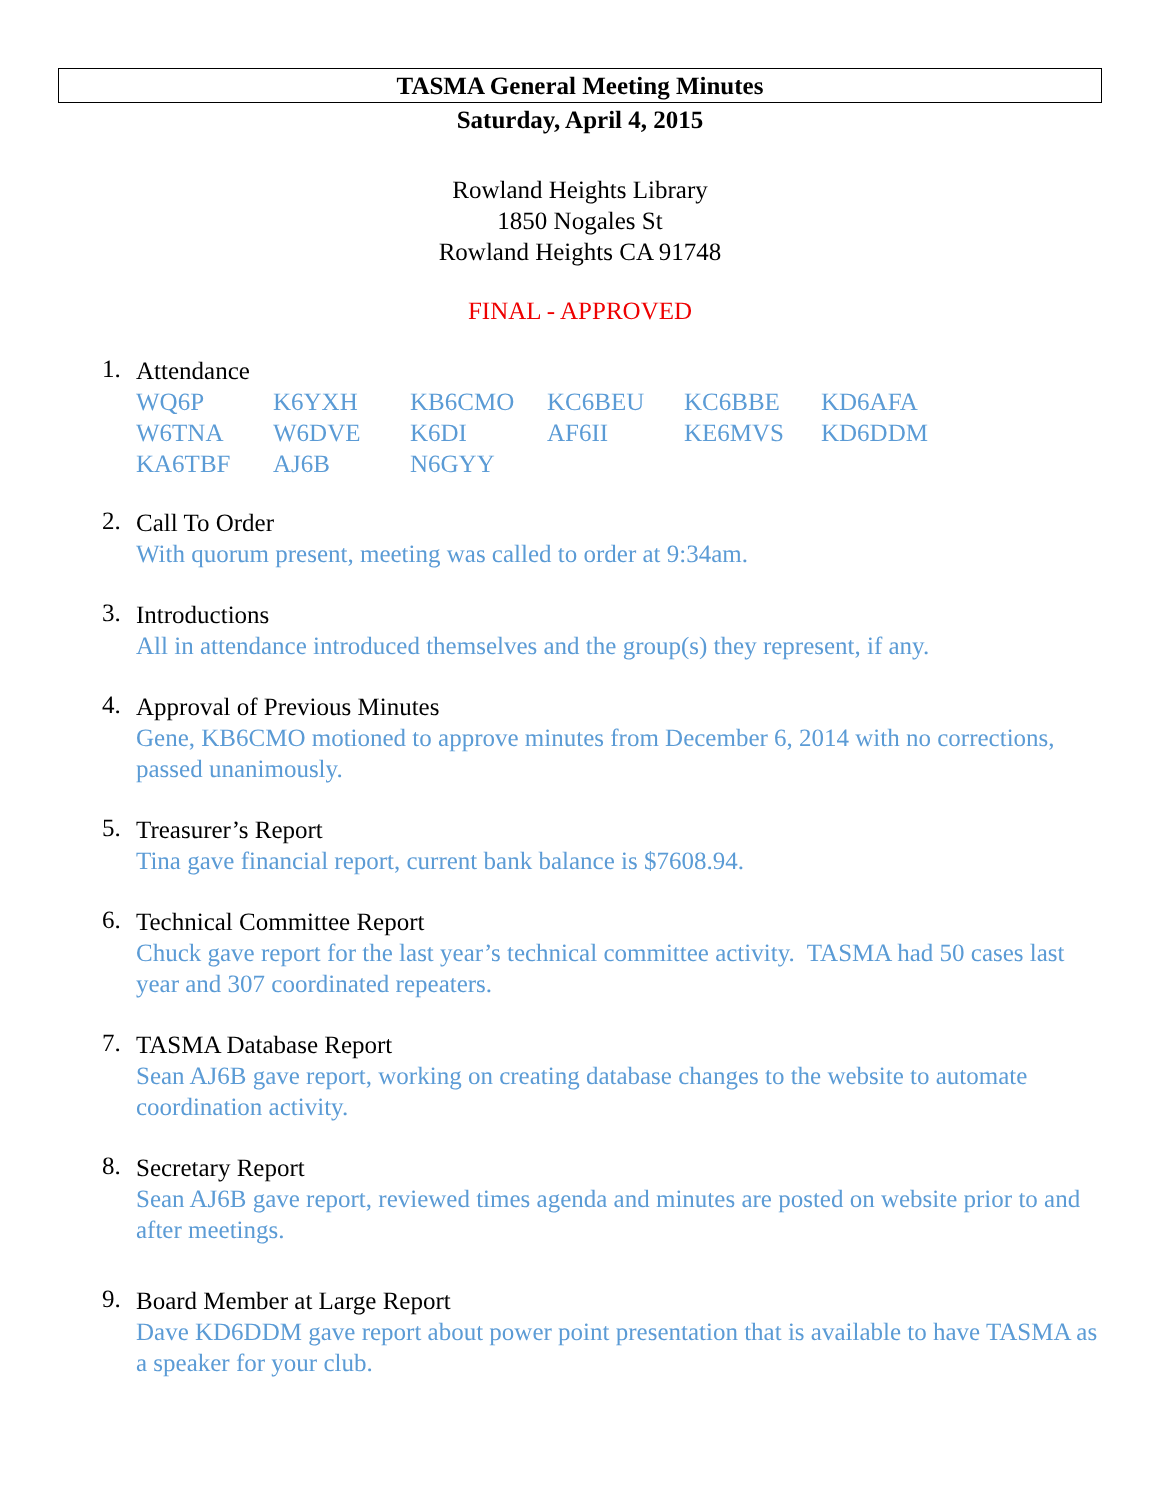TASMA General Meeting Minutes
Saturday, April 4, 2015
Rowland Heights Library
1850 Nogales St
Rowland Heights CA 91748
FINAL - APPROVED
1.
Attendance
| WQ6P | K6YXH | KB6CMO | KC6BEU | KC6BBE | KD6AFA |
| W6TNA | W6DVE | K6DI | AF6II | KE6MVS | KD6DDM |
| KA6TBF | AJ6B | N6GYY | | | |
2.
Call To Order
With quorum present, meeting was called to order at 9:34am.
3.
Introductions
All in attendance introduced themselves and the group(s) they represent, if any.
4.
Approval of Previous Minutes
Gene, KB6CMO motioned to approve minutes from December 6, 2014 with no corrections, passed unanimously.
5.
Treasurer’s Report
Tina gave financial report, current bank balance is $7608.94.
6.
Technical Committee Report
Chuck gave report for the last year’s technical committee activity. TASMA had 50 cases last year and 307 coordinated repeaters.
7.
TASMA Database Report
Sean AJ6B gave report, working on creating database changes to the website to automate coordination activity.
8.
Secretary Report
Sean AJ6B gave report, reviewed times agenda and minutes are posted on website prior to and after meetings.
9.
Board Member at Large Report
Dave KD6DDM gave report about power point presentation that is available to have TASMA as a speaker for your club.